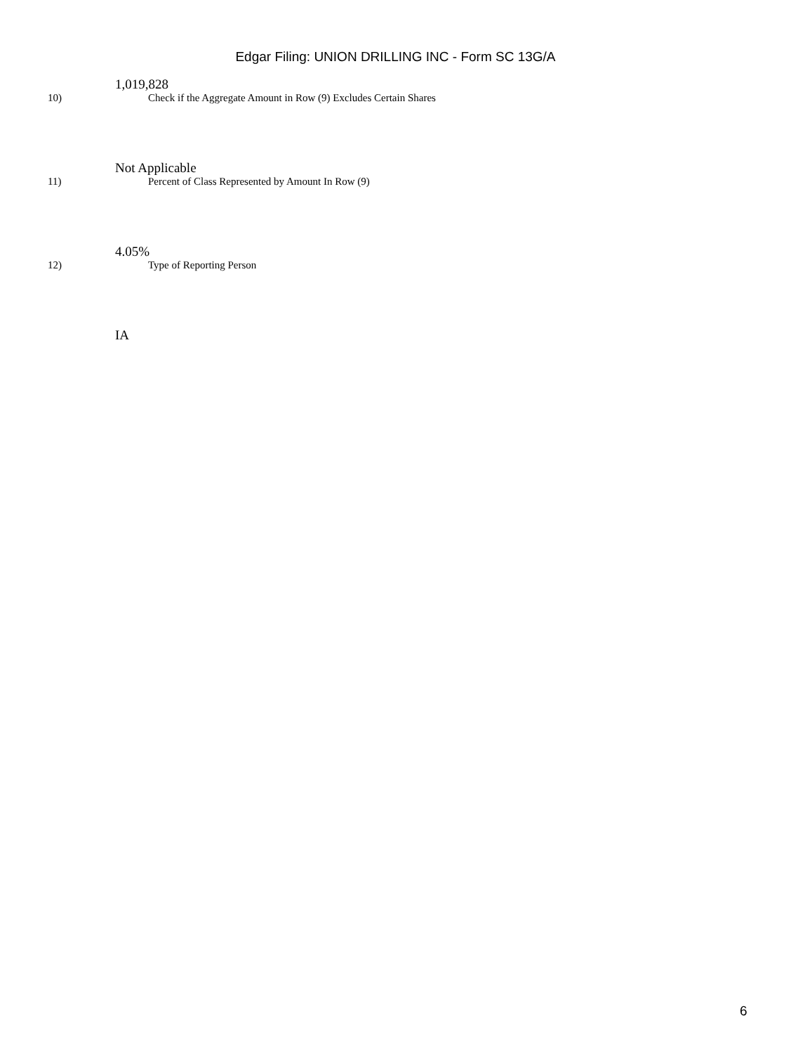Edgar Filing: UNION DRILLING INC - Form SC 13G/A
1,019,828
10) Check if the Aggregate Amount in Row (9) Excludes Certain Shares
Not Applicable
11) Percent of Class Represented by Amount In Row (9)
4.05%
12) Type of Reporting Person
IA
6